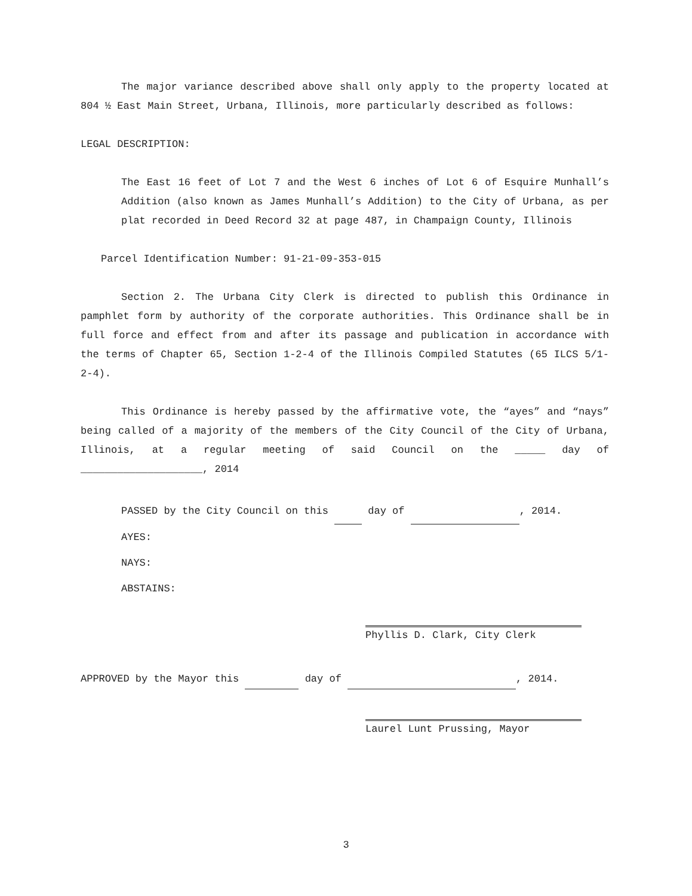The major variance described above shall only apply to the property located at 804 ½ East Main Street, Urbana, Illinois, more particularly described as follows:
LEGAL DESCRIPTION:
The East 16 feet of Lot 7 and the West 6 inches of Lot 6 of Esquire Munhall’s Addition (also known as James Munhall’s Addition) to the City of Urbana, as per plat recorded in Deed Record 32 at page 487, in Champaign County, Illinois
Parcel Identification Number: 91-21-09-353-015
Section 2. The Urbana City Clerk is directed to publish this Ordinance in pamphlet form by authority of the corporate authorities. This Ordinance shall be in full force and effect from and after its passage and publication in accordance with the terms of Chapter 65, Section 1-2-4 of the Illinois Compiled Statutes (65 ILCS 5/1-2-4).
This Ordinance is hereby passed by the affirmative vote, the “ayes” and “nays” being called of a majority of the members of the City Council of the City of Urbana, Illinois, at a regular meeting of said Council on the _____ day of ____________________, 2014
PASSED by the City Council on this day of , 2014.
AYES:
NAYS:
ABSTAINS:
Phyllis D. Clark, City Clerk
APPROVED by the Mayor this day of , 2014.
Laurel Lunt Prussing, Mayor
3